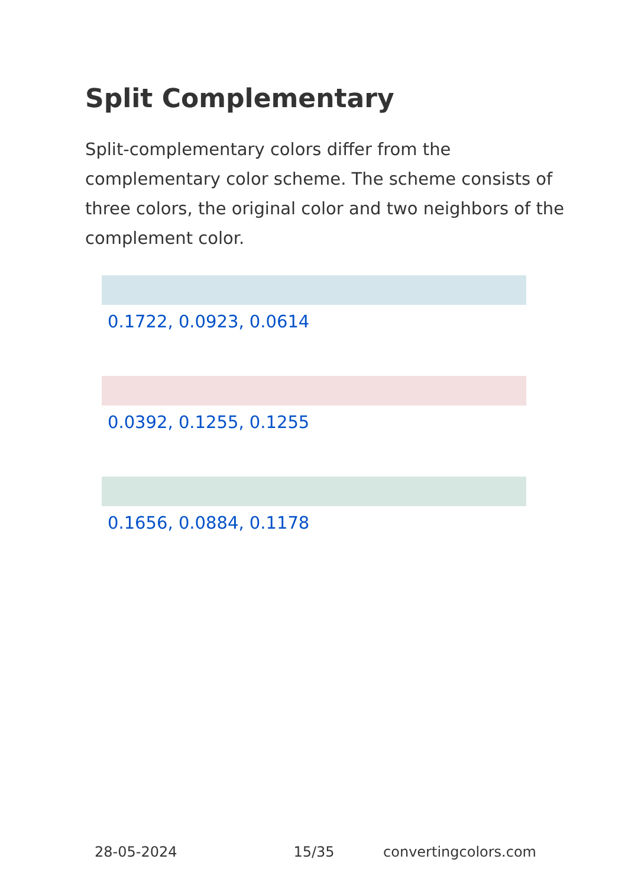Split Complementary
Split-complementary colors differ from the complementary color scheme. The scheme consists of three colors, the original color and two neighbors of the complement color.
0.1722, 0.0923, 0.0614
0.0392, 0.1255, 0.1255
0.1656, 0.0884, 0.1178
28-05-2024 15/35 convertingcolors.com